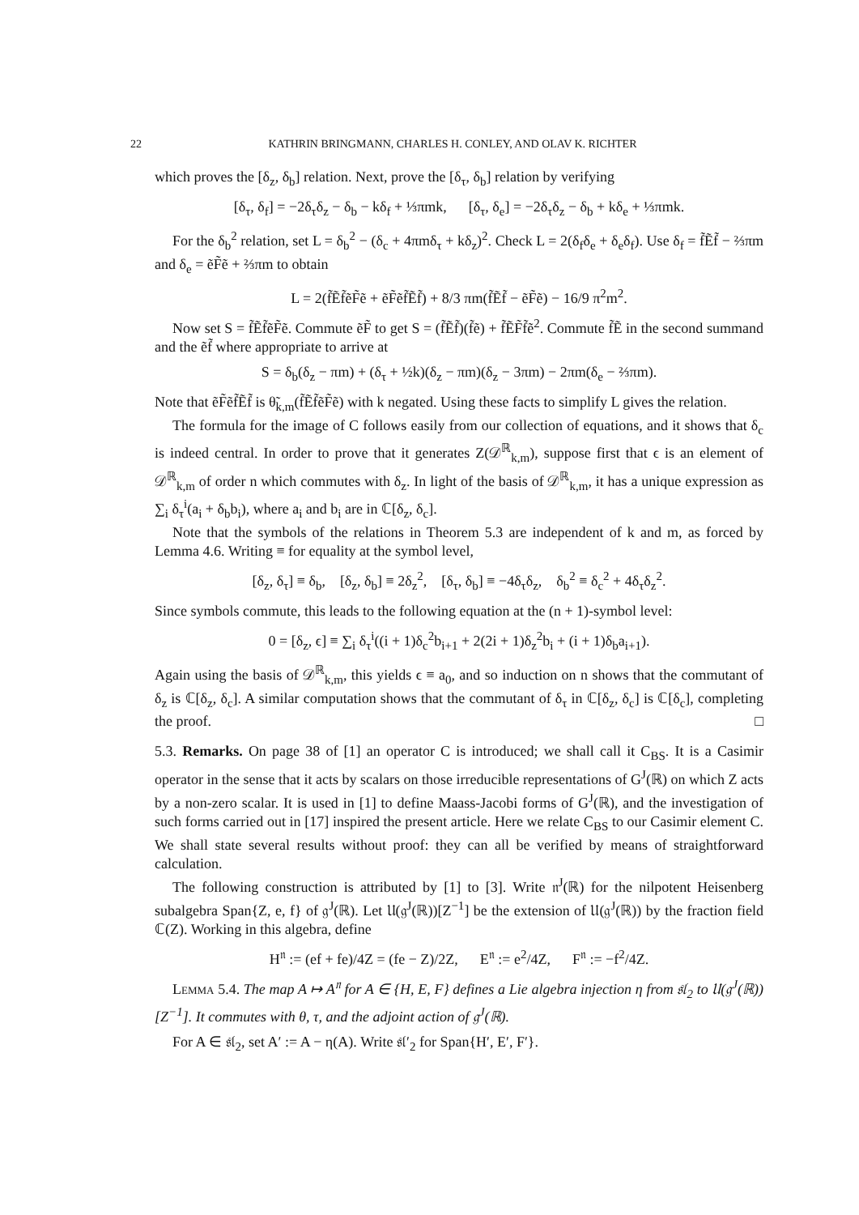22 KATHRIN BRINGMANN, CHARLES H. CONLEY, AND OLAV K. RICHTER
which proves the [δ<sub>z</sub>, δ<sub>b</sub>] relation. Next, prove the [δ<sub>τ</sub>, δ<sub>b</sub>] relation by verifying
[δ<sub>τ</sub>, δ<sub>f</sub>] = −2δ<sub>τ</sub>δ<sub>z</sub> − δ<sub>b</sub> − kδ<sub>f</sub> + ⅓πmk, [δ<sub>τ</sub>, δ<sub>e</sub>] = −2δ<sub>τ</sub>δ<sub>z</sub> − δ<sub>b</sub> + kδ<sub>e</sub> + ⅓πmk.
For the δ<sub>b</sub><sup>2</sup> relation, set L = δ<sub>b</sub><sup>2</sup> − (δ<sub>c</sub> + 4πmδ<sub>τ</sub> + kδ<sub>z</sub>)<sup>2</sup>. Check L = 2(δ<sub>f</sub>δ<sub>e</sub> + δ<sub>e</sub>δ<sub>f</sub>). Use δ<sub>f</sub> = f̃Ẽf̃ − ⅔πm and δ<sub>e</sub> = ẽF̃ẽ + ⅔πm to obtain
L = 2(f̃Ẽf̃ẽF̃ẽ + ẽF̃ẽf̃Ẽf̃) + 8/3 πm(f̃Ẽf̃ − ẽF̃ẽ) − 16/9 π<sup>2</sup>m<sup>2</sup>.
Now set S = f̃Ẽf̃ẽF̃ẽ. Commute ẽF̃ to get S = (f̃Ẽf̃)(f̃ẽ) + f̃ẼF̃f̃ẽ<sup>2</sup>. Commute f̃Ẽ in the second summand and the ẽf̃ where appropriate to arrive at
S = δ<sub>b</sub>(δ<sub>z</sub> − πm) + (δ<sub>τ</sub> + ½k)(δ<sub>z</sub> − πm)(δ<sub>z</sub> − 3πm) − 2πm(δ<sub>e</sub> − ⅔πm).
Note that ẽF̃ẽf̃Ẽf̃ is θ̃<sub>k,m</sub>(f̃Ẽf̃ẽF̃ẽ) with k negated. Using these facts to simplify L gives the relation.
The formula for the image of C follows easily from our collection of equations, and it shows that δ<sub>c</sub> is indeed central. In order to prove that it generates Z(𝒟<sup>ℝ</sup><sub>k,m</sub>), suppose first that ϵ is an element of 𝒟<sup>ℝ</sup><sub>k,m</sub> of order n which commutes with δ<sub>z</sub>. In light of the basis of 𝒟<sup>ℝ</sup><sub>k,m</sub>, it has a unique expression as ∑<sub>i</sub> δ<sub>τ</sub><sup>i</sup>(a<sub>i</sub> + δ<sub>b</sub>b<sub>i</sub>), where a<sub>i</sub> and b<sub>i</sub> are in ℂ[δ<sub>z</sub>, δ<sub>c</sub>].
Note that the symbols of the relations in Theorem 5.3 are independent of k and m, as forced by Lemma 4.6. Writing ≡ for equality at the symbol level,
[δ<sub>z</sub>, δ<sub>τ</sub>] ≡ δ<sub>b</sub>, [δ<sub>z</sub>, δ<sub>b</sub>] ≡ 2δ<sub>z</sub><sup>2</sup>, [δ<sub>τ</sub>, δ<sub>b</sub>] ≡ −4δ<sub>τ</sub>δ<sub>z</sub>, δ<sub>b</sub><sup>2</sup> ≡ δ<sub>c</sub><sup>2</sup> + 4δ<sub>τ</sub>δ<sub>z</sub><sup>2</sup>.
Since symbols commute, this leads to the following equation at the (n + 1)-symbol level:
0 = [δ<sub>z</sub>, ϵ] ≡ ∑<sub>i</sub> δ<sub>τ</sub><sup>i</sup>((i + 1)δ<sub>c</sub><sup>2</sup>b<sub>i+1</sub> + 2(2i + 1)δ<sub>z</sub><sup>2</sup>b<sub>i</sub> + (i + 1)δ<sub>b</sub>a<sub>i+1</sub>).
Again using the basis of 𝒟<sup>ℝ</sup><sub>k,m</sub>, this yields ϵ ≡ a<sub>0</sub>, and so induction on n shows that the commutant of δ<sub>z</sub> is ℂ[δ<sub>z</sub>, δ<sub>c</sub>]. A similar computation shows that the commutant of δ<sub>τ</sub> in ℂ[δ<sub>z</sub>, δ<sub>c</sub>] is ℂ[δ<sub>c</sub>], completing the proof. □
5.3. Remarks. On page 38 of [1] an operator C is introduced; we shall call it C<sub>BS</sub>. It is a Casimir operator in the sense that it acts by scalars on those irreducible representations of G<sup>J</sup>(ℝ) on which Z acts by a non-zero scalar. It is used in [1] to define Maass-Jacobi forms of G<sup>J</sup>(ℝ), and the investigation of such forms carried out in [17] inspired the present article. Here we relate C<sub>BS</sub> to our Casimir element C. We shall state several results without proof: they can all be verified by means of straightforward calculation.
The following construction is attributed by [1] to [3]. Write 𝔫<sup>J</sup>(ℝ) for the nilpotent Heisenberg subalgebra Span{Z, e, f} of 𝔤<sup>J</sup>(ℝ). Let 𝔘(𝔤<sup>J</sup>(ℝ))[Z<sup>−1</sup>] be the extension of 𝔘(𝔤<sup>J</sup>(ℝ)) by the fraction field ℂ(Z). Working in this algebra, define
H<sup>𝔫</sup> := (ef + fe)/4Z = (fe − Z)/2Z, E<sup>𝔫</sup> := e<sup>2</sup>/4Z, F<sup>𝔫</sup> := −f<sup>2</sup>/4Z.
Lemma 5.4. The map A ↦ A<sup>𝔫</sup> for A ∈ {H, E, F} defines a Lie algebra injection η from 𝔰𝔩<sub>2</sub> to 𝔘(𝔤<sup>J</sup>(ℝ))[Z<sup>−1</sup>]. It commutes with θ, τ, and the adjoint action of 𝔤<sup>J</sup>(ℝ).
For A ∈ 𝔰𝔩<sub>2</sub>, set A′ := A − η(A). Write 𝔰𝔩′<sub>2</sub> for Span{H′, E′, F′}.